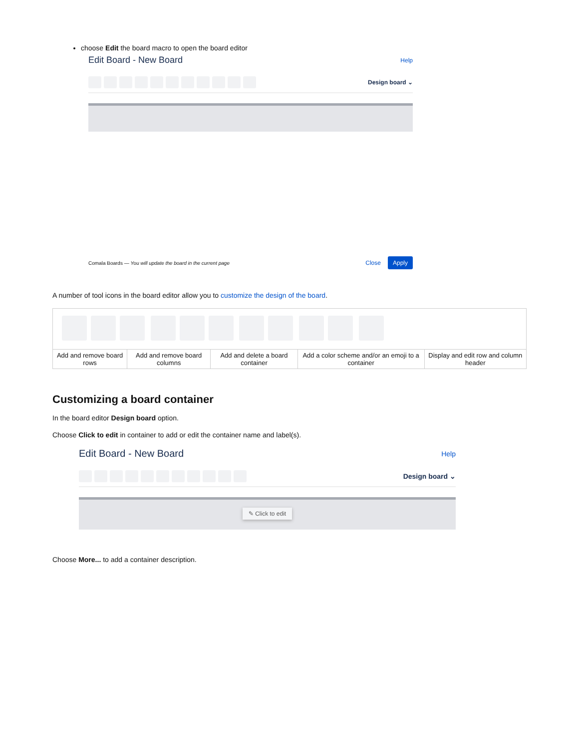choose Edit the board macro to open the board editor
Edit Board - New Board Help
Design board ⌄
Comala Boards — You will update the board in the current page Close Apply
A number of tool icons in the board editor allow you to customize the design of the board.
| Add and remove board rows | Add and remove board columns | Add and delete a board container | Add a color scheme and/or an emoji to a container | Display and edit row and column header |
Customizing a board container
In the board editor Design board option.
Choose Click to edit in container to add or edit the container name and label(s).
Edit Board - New Board Help
Design board ⌄
✎ Click to edit
Choose More... to add a container description.